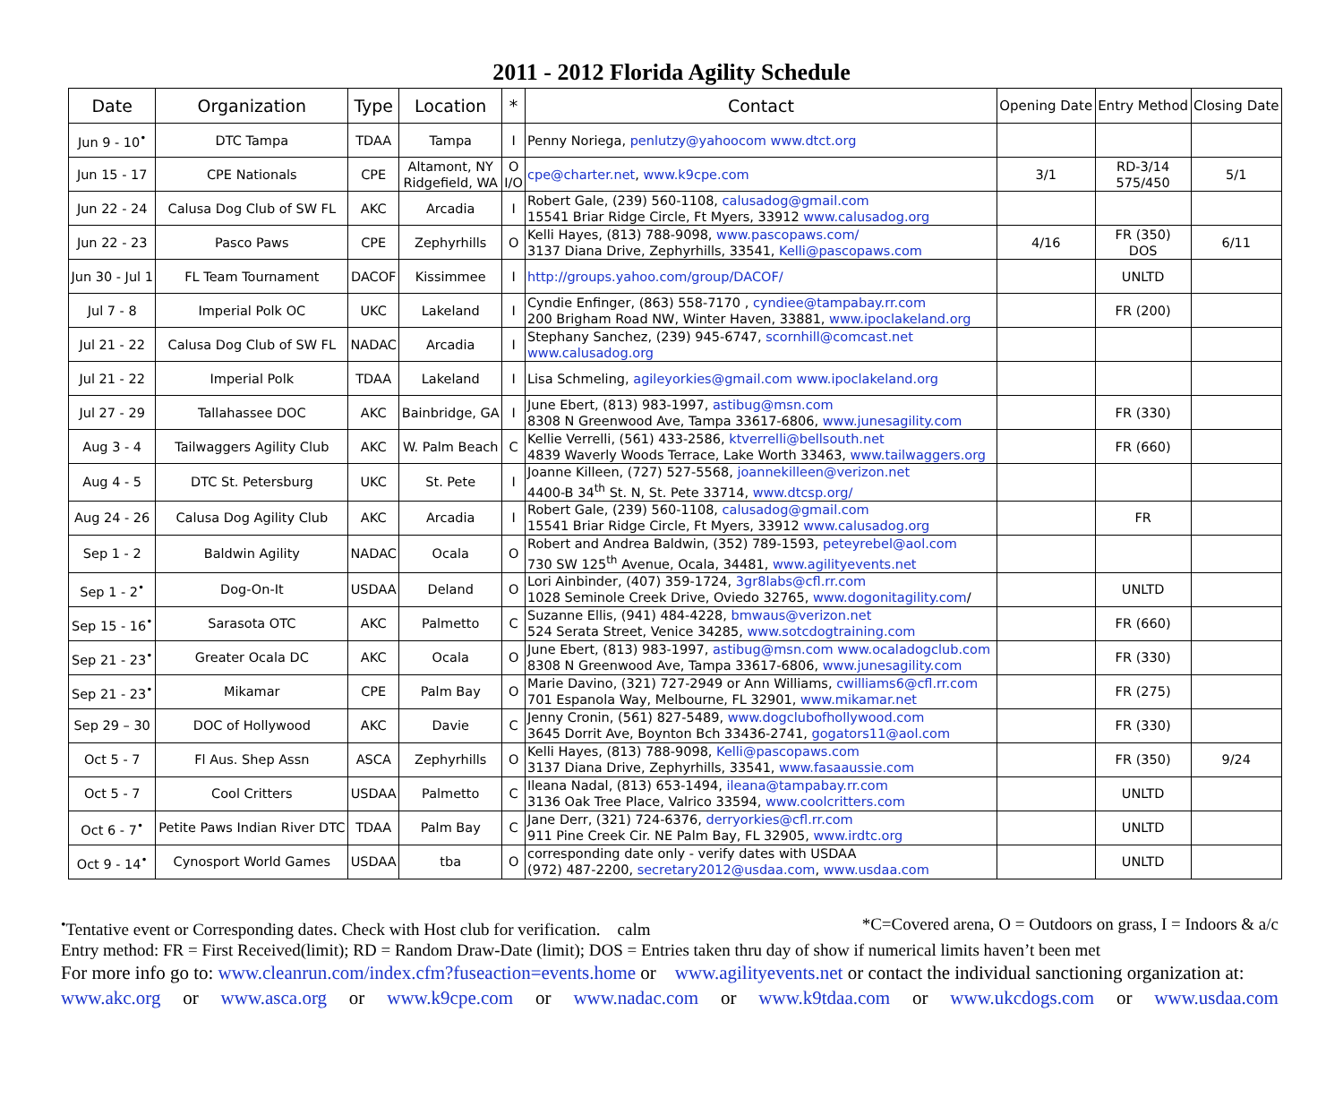2011 - 2012 Florida Agility Schedule
| Date | Organization | Type | Location | * | Contact | Opening Date | Entry Method | Closing Date |
| --- | --- | --- | --- | --- | --- | --- | --- | --- |
| Jun 9 - 10<sup>•</sup> | DTC Tampa | TDAA | Tampa | I | Penny Noriega, penlutzy@yahoocom www.dtct.org | | | |
| Jun 15 - 17 | CPE Nationals | CPE | Altamont, NY Ridgefield, WA | O I/O | cpe@charter.net , www.k9cpe.com | 3/1 | RD-3/14 575/450 | 5/1 |
| Jun 22 - 24 | Calusa Dog Club of SW FL | AKC | Arcadia | I | Robert Gale, (239) 560-1108, calusadog@gmail.com 15541 Briar Ridge Circle, Ft Myers, 33912 www.calusadog.org | | | |
| Jun 22 - 23 | Pasco Paws | CPE | Zephyrhills | O | Kelli Hayes, (813) 788-9098, www.pascopaws.com/ 3137 Diana Drive, Zephyrhills, 33541, Kelli@pascopaws.com | 4/16 | FR (350) DOS | 6/11 |
| Jun 30 - Jul 1 | FL Team Tournament | DACOF | Kissimmee | I | http://groups.yahoo.com/group/DACOF/ | | UNLTD | |
| Jul 7 - 8 | Imperial Polk OC | UKC | Lakeland | I | Cyndie Enfinger, (863) 558-7170 , cyndiee@tampabay.rr.com 200 Brigham Road NW, Winter Haven, 33881, www.ipoclakeland.org | | FR (200) | |
| Jul 21 - 22 | Calusa Dog Club of SW FL | NADAC | Arcadia | I | Stephany Sanchez, (239) 945-6747, scornhill@comcast.net www.calusadog.org | | | |
| Jul 21 - 22 | Imperial Polk | TDAA | Lakeland | I | Lisa Schmeling, agileyorkies@gmail.com www.ipoclakeland.org | | | |
| Jul 27 - 29 | Tallahassee DOC | AKC | Bainbridge, GA | I | June Ebert, (813) 983-1997, astibug@msn.com 8308 N Greenwood Ave, Tampa 33617-6806, www.junesagility.com | | FR (330) | |
| Aug 3 - 4 | Tailwaggers Agility Club | AKC | W. Palm Beach | C | Kellie Verrelli, (561) 433-2586, ktverrelli@bellsouth.net 4839 Waverly Woods Terrace, Lake Worth 33463, www.tailwaggers.org | | FR (660) | |
| Aug 4 - 5 | DTC St. Petersburg | UKC | St. Pete | I | Joanne Killeen, (727) 527-5568, joannekilleen@verizon.net 4400-B 34<sup>th</sup> St. N, St. Pete 33714, www.dtcsp.org/ | | | |
| Aug 24 - 26 | Calusa Dog Agility Club | AKC | Arcadia | I | Robert Gale, (239) 560-1108, calusadog@gmail.com 15541 Briar Ridge Circle, Ft Myers, 33912 www.calusadog.org | | FR | |
| Sep 1 - 2 | Baldwin Agility | NADAC | Ocala | O | Robert and Andrea Baldwin, (352) 789-1593, peteyrebel@aol.com 730 SW 125<sup>th</sup> Avenue, Ocala, 34481, www.agilityevents.net | | | |
| Sep 1 - 2<sup>•</sup> | Dog-On-It | USDAA | Deland | O | Lori Ainbinder, (407) 359-1724, 3gr8labs@cfl.rr.com 1028 Seminole Creek Drive, Oviedo 32765, www.dogonitagility.com / | | UNLTD | |
| Sep 15 - 16<sup>•</sup> | Sarasota OTC | AKC | Palmetto | C | Suzanne Ellis, (941) 484-4228, bmwaus@verizon.net 524 Serata Street, Venice 34285, www.sotcdogtraining.com | | FR (660) | |
| Sep 21 - 23<sup>•</sup> | Greater Ocala DC | AKC | Ocala | O | June Ebert, (813) 983-1997, astibug@msn.com www.ocaladogclub.com 8308 N Greenwood Ave, Tampa 33617-6806, www.junesagility.com | | FR (330) | |
| Sep 21 - 23<sup>•</sup> | Mikamar | CPE | Palm Bay | O | Marie Davino, (321) 727-2949 or Ann Williams, cwilliams6@cfl.rr.com 701 Espanola Way, Melbourne, FL 32901, www.mikamar.net | | FR (275) | |
| Sep 29 – 30 | DOC of Hollywood | AKC | Davie | C | Jenny Cronin, (561) 827-5489, www.dogclubofhollywood.com 3645 Dorrit Ave, Boynton Bch 33436-2741, gogators11@aol.com | | FR (330) | |
| Oct 5 - 7 | Fl Aus. Shep Assn | ASCA | Zephyrhills | O | Kelli Hayes, (813) 788-9098, Kelli@pascopaws.com 3137 Diana Drive, Zephyrhills, 33541, www.fasaaussie.com | | FR (350) | 9/24 |
| Oct 5 - 7 | Cool Critters | USDAA | Palmetto | C | Ileana Nadal, (813) 653-1494, ileana@tampabay.rr.com 3136 Oak Tree Place, Valrico 33594, www.coolcritters.com | | UNLTD | |
| Oct 6 - 7<sup>•</sup> | Petite Paws Indian River DTC | TDAA | Palm Bay | C | Jane Derr, (321) 724-6376, derryorkies@cfl.rr.com 911 Pine Creek Cir. NE Palm Bay, FL 32905, www.irdtc.org | | UNLTD | |
| Oct 9 - 14<sup>•</sup> | Cynosport World Games | USDAA | tba | O | corresponding date only - verify dates with USDAA (972) 487-2200, secretary2012@usdaa.com , www.usdaa.com | | UNLTD | |
<sup>•</sup>Tentative event or Corresponding dates. Check with Host club for verification. calm *C=Covered arena, O = Outdoors on grass, I = Indoors & a/c
Entry method: FR = First Received(limit); RD = Random Draw-Date (limit); DOS = Entries taken thru day of show if numerical limits haven’t been met
For more info go to: www.cleanrun.com/index.cfm?fuseaction=events.home or www.agilityevents.net or contact the individual sanctioning organization at:
www.akc.org or www.asca.org or www.k9cpe.com or www.nadac.com or www.k9tdaa.com or www.ukcdogs.com or www.usdaa.com